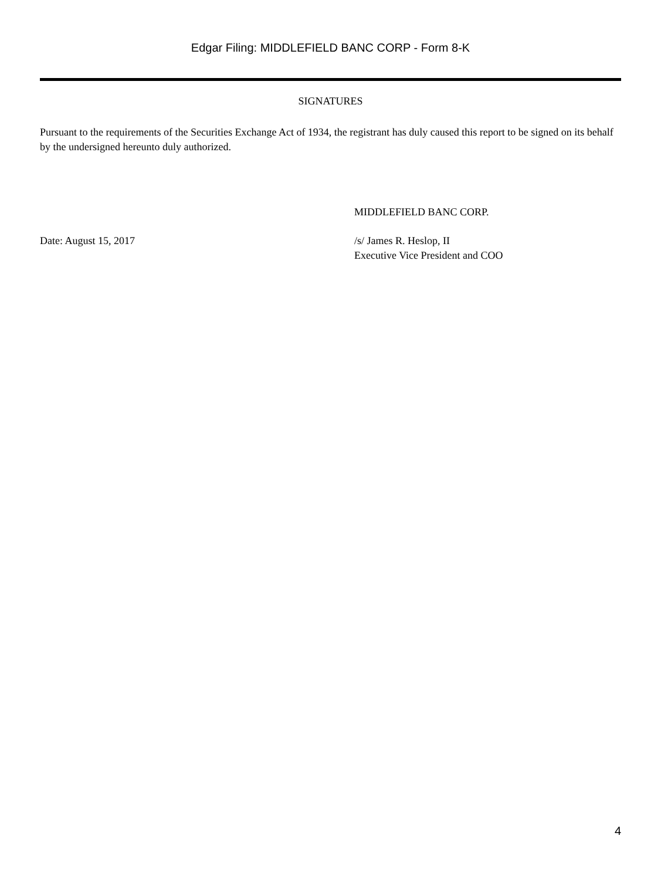Edgar Filing: MIDDLEFIELD BANC CORP - Form 8-K
SIGNATURES
Pursuant to the requirements of the Securities Exchange Act of 1934, the registrant has duly caused this report to be signed on its behalf by the undersigned hereunto duly authorized.
MIDDLEFIELD BANC CORP.
Date: August 15, 2017 /s/ James R. Heslop, II
Executive Vice President and COO
4